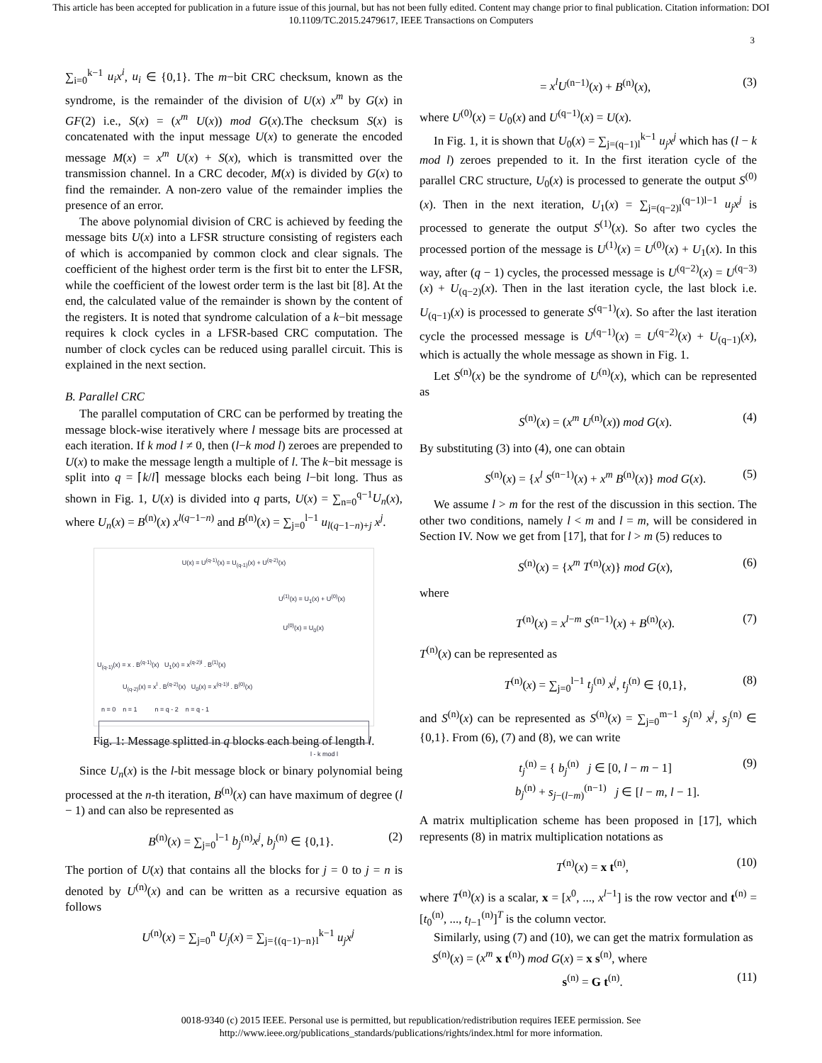This article has been accepted for publication in a future issue of this journal, but has not been fully edited. Content may change prior to final publication. Citation information: DOI
10.1109/TC.2015.2479617, IEEE Transactions on Computers
3
∑<sub>i=0</sub><sup>k−1</sup> u<sub>i</sub>x<sup>i</sup>, u<sub>i</sub> ∈ {0,1}. The m−bit CRC checksum, known as the syndrome, is the remainder of the division of U(x) x<sup>m</sup> by G(x) in GF(2) i.e., S(x) = (x<sup>m</sup> U(x)) mod G(x).The checksum S(x) is concatenated with the input message U(x) to generate the encoded message M(x) = x<sup>m</sup> U(x) + S(x), which is transmitted over the transmission channel. In a CRC decoder, M(x) is divided by G(x) to find the remainder. A non-zero value of the remainder implies the presence of an error.
The above polynomial division of CRC is achieved by feeding the message bits U(x) into a LFSR structure consisting of registers each of which is accompanied by common clock and clear signals. The coefficient of the highest order term is the first bit to enter the LFSR, while the coefficient of the lowest order term is the last bit [8]. At the end, the calculated value of the remainder is shown by the content of the registers. It is noted that syndrome calculation of a k−bit message requires k clock cycles in a LFSR-based CRC computation. The number of clock cycles can be reduced using parallel circuit. This is explained in the next section.
B. Parallel CRC
The parallel computation of CRC can be performed by treating the message block-wise iteratively where l message bits are processed at each iteration. If k mod l ≠ 0, then (l−k mod l) zeroes are prepended to U(x) to make the message length a multiple of l. The k−bit message is split into q = ⌈k/l⌉ message blocks each being l−bit long. Thus as shown in Fig. 1, U(x) is divided into q parts, U(x) = ∑<sub>n=0</sub><sup>q−1</sup>U<sub>n</sub>(x), where U<sub>n</sub>(x) = B<sup>(n)</sup>(x) x<sup>l(q−1−n)</sup> and B<sup>(n)</sup>(x) = ∑<sub>j=0</sub><sup>l−1</sup> u<sub>l(q−1−n)+j</sub> x<sup>j</sup>.
U(x) = U<sup>(q-1)</sup>(x) = U<sub>(q-1)</sub>(x) + U<sup>(q-2)</sup>(x)
U<sup>(1)</sup>(x) = U<sub>1</sub>(x) + U<sup>(0)</sup>(x)
U<sup>(0)</sup>(x) = U<sub>0</sub>(x)
U<sub>(q-1)</sub>(x) = x . B<sup>(q-1)</sup>(x) U<sub>1</sub>(x) = x<sup>(q-2)l</sup> . B<sup>(1)</sup>(x)
U<sub>(q-2)</sub>(x) = x<sup>l</sup> . B<sup>(q-2)</sup>(x) U<sub>0</sub>(x) = x<sup>(q-1)l</sup> . B<sup>(0)</sup>(x)
n = 0 n = 1 n = q - 2 n = q - 1
l - k mod l
Fig. 1: Message splitted in q blocks each being of length l.
Since U<sub>n</sub>(x) is the l-bit message block or binary polynomial being processed at the n-th iteration, B<sup>(n)</sup>(x) can have maximum of degree (l − 1) and can also be represented as
B<sup>(n)</sup>(x) = ∑<sub>j=0</sub><sup>l−1</sup> b<sub>j</sub><sup>(n)</sup>x<sup>j</sup>, b<sub>j</sub><sup>(n)</sup> ∈ {0,1}. (2)
The portion of U(x) that contains all the blocks for j = 0 to j = n is denoted by U<sup>(n)</sup>(x) and can be written as a recursive equation as follows
U<sup>(n)</sup>(x) = ∑<sub>j=0</sub><sup>n</sup> U<sub>j</sub>(x) = ∑<sub>j={(q−1)−n}l</sub><sup>k−1</sup> u<sub>j</sub>x<sup>j</sup>
= x<sup>l</sup>U<sup>(n−1)</sup>(x) + B<sup>(n)</sup>(x), (3)
where U<sup>(0)</sup>(x) = U<sub>0</sub>(x) and U<sup>(q−1)</sup>(x) = U(x).
In Fig. 1, it is shown that U<sub>0</sub>(x) = ∑<sub>j=(q−1)l</sub><sup>k−1</sup> u<sub>j</sub>x<sup>j</sup> which has (l − k mod l) zeroes prepended to it. In the first iteration cycle of the parallel CRC structure, U<sub>0</sub>(x) is processed to generate the output S<sup>(0)</sup>(x). Then in the next iteration, U<sub>1</sub>(x) = ∑<sub>j=(q−2)l</sub><sup>(q−1)l−1</sup> u<sub>j</sub>x<sup>j</sup> is processed to generate the output S<sup>(1)</sup>(x). So after two cycles the processed portion of the message is U<sup>(1)</sup>(x) = U<sup>(0)</sup>(x) + U<sub>1</sub>(x). In this way, after (q − 1) cycles, the processed message is U<sup>(q−2)</sup>(x) = U<sup>(q−3)</sup>(x) + U<sub>(q−2)</sub>(x). Then in the last iteration cycle, the last block i.e. U<sub>(q−1)</sub>(x) is processed to generate S<sup>(q−1)</sup>(x). So after the last iteration cycle the processed message is U<sup>(q−1)</sup>(x) = U<sup>(q−2)</sup>(x) + U<sub>(q−1)</sub>(x), which is actually the whole message as shown in Fig. 1.
Let S<sup>(n)</sup>(x) be the syndrome of U<sup>(n)</sup>(x), which can be represented as
S<sup>(n)</sup>(x) = (x<sup>m</sup> U<sup>(n)</sup>(x)) mod G(x). (4)
By substituting (3) into (4), one can obtain
S<sup>(n)</sup>(x) = {x<sup>l</sup> S<sup>(n−1)</sup>(x) + x<sup>m</sup> B<sup>(n)</sup>(x)} mod G(x). (5)
We assume l > m for the rest of the discussion in this section. The other two conditions, namely l < m and l = m, will be considered in Section IV. Now we get from [17], that for l > m (5) reduces to
S<sup>(n)</sup>(x) = {x<sup>m</sup> T<sup>(n)</sup>(x)} mod G(x), (6)
where
T<sup>(n)</sup>(x) = x<sup>l−m</sup> S<sup>(n−1)</sup>(x) + B<sup>(n)</sup>(x). (7)
T<sup>(n)</sup>(x) can be represented as
T<sup>(n)</sup>(x) = ∑<sub>j=0</sub><sup>l−1</sup> t<sub>j</sub><sup>(n)</sup> x<sup>j</sup>, t<sub>j</sub><sup>(n)</sup> ∈ {0,1}, (8)
and S<sup>(n)</sup>(x) can be represented as S<sup>(n)</sup>(x) = ∑<sub>j=0</sub><sup>m−1</sup> s<sub>j</sub><sup>(n)</sup> x<sup>j</sup>, s<sub>j</sub><sup>(n)</sup> ∈ {0,1}. From (6), (7) and (8), we can write
t<sub>j</sub><sup>(n)</sup> = { b<sub>j</sub><sup>(n)</sup> j ∈ [0, l − m − 1]
b<sub>j</sub><sup>(n)</sup> + s<sub>j−(l−m)</sub><sup>(n−1)</sup> j ∈ [l − m, l − 1]. (9)
A matrix multiplication scheme has been proposed in [17], which represents (8) in matrix multiplication notations as
T<sup>(n)</sup>(x) = x t<sup>(n)</sup>, (10)
where T<sup>(n)</sup>(x) is a scalar, x = [x<sup>0</sup>, ..., x<sup>l−1</sup>] is the row vector and t<sup>(n)</sup> = [t<sub>0</sub><sup>(n)</sup>, ..., t<sub>l−1</sub><sup>(n)</sup>]<sup>T</sup> is the column vector.
Similarly, using (7) and (10), we can get the matrix formulation as
S<sup>(n)</sup>(x) = (x<sup>m</sup> x t<sup>(n)</sup>) mod G(x) = x s<sup>(n)</sup>, where
s<sup>(n)</sup> = G t<sup>(n)</sup>. (11)
0018-9340 (c) 2015 IEEE. Personal use is permitted, but republication/redistribution requires IEEE permission. See
http://www.ieee.org/publications_standards/publications/rights/index.html for more information.